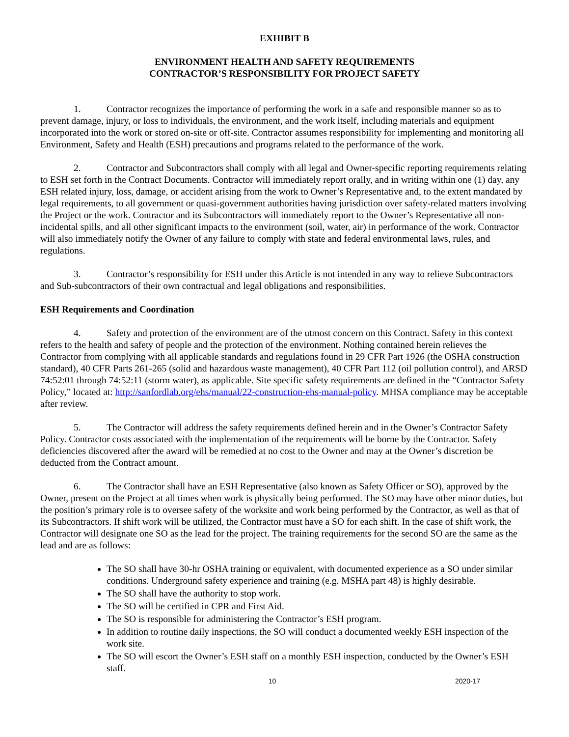EXHIBIT B
ENVIRONMENT HEALTH AND SAFETY REQUIREMENTS
CONTRACTOR’S RESPONSIBILITY FOR PROJECT SAFETY
1. Contractor recognizes the importance of performing the work in a safe and responsible manner so as to prevent damage, injury, or loss to individuals, the environment, and the work itself, including materials and equipment incorporated into the work or stored on-site or off-site. Contractor assumes responsibility for implementing and monitoring all Environment, Safety and Health (ESH) precautions and programs related to the performance of the work.
2. Contractor and Subcontractors shall comply with all legal and Owner-specific reporting requirements relating to ESH set forth in the Contract Documents. Contractor will immediately report orally, and in writing within one (1) day, any ESH related injury, loss, damage, or accident arising from the work to Owner’s Representative and, to the extent mandated by legal requirements, to all government or quasi-government authorities having jurisdiction over safety-related matters involving the Project or the work. Contractor and its Subcontractors will immediately report to the Owner’s Representative all non-incidental spills, and all other significant impacts to the environment (soil, water, air) in performance of the work. Contractor will also immediately notify the Owner of any failure to comply with state and federal environmental laws, rules, and regulations.
3. Contractor’s responsibility for ESH under this Article is not intended in any way to relieve Subcontractors and Sub-subcontractors of their own contractual and legal obligations and responsibilities.
ESH Requirements and Coordination
4. Safety and protection of the environment are of the utmost concern on this Contract. Safety in this context refers to the health and safety of people and the protection of the environment. Nothing contained herein relieves the Contractor from complying with all applicable standards and regulations found in 29 CFR Part 1926 (the OSHA construction standard), 40 CFR Parts 261-265 (solid and hazardous waste management), 40 CFR Part 112 (oil pollution control), and ARSD 74:52:01 through 74:52:11 (storm water), as applicable. Site specific safety requirements are defined in the “Contractor Safety Policy,” located at: http://sanfordlab.org/ehs/manual/22-construction-ehs-manual-policy. MHSA compliance may be acceptable after review.
5. The Contractor will address the safety requirements defined herein and in the Owner’s Contractor Safety Policy. Contractor costs associated with the implementation of the requirements will be borne by the Contractor. Safety deficiencies discovered after the award will be remedied at no cost to the Owner and may at the Owner’s discretion be deducted from the Contract amount.
6. The Contractor shall have an ESH Representative (also known as Safety Officer or SO), approved by the Owner, present on the Project at all times when work is physically being performed. The SO may have other minor duties, but the position’s primary role is to oversee safety of the worksite and work being performed by the Contractor, as well as that of its Subcontractors. If shift work will be utilized, the Contractor must have a SO for each shift. In the case of shift work, the Contractor will designate one SO as the lead for the project. The training requirements for the second SO are the same as the lead and are as follows:
The SO shall have 30-hr OSHA training or equivalent, with documented experience as a SO under similar conditions. Underground safety experience and training (e.g. MSHA part 48) is highly desirable.
The SO shall have the authority to stop work.
The SO will be certified in CPR and First Aid.
The SO is responsible for administering the Contractor’s ESH program.
In addition to routine daily inspections, the SO will conduct a documented weekly ESH inspection of the work site.
The SO will escort the Owner’s ESH staff on a monthly ESH inspection, conducted by the Owner’s ESH staff.
10 2020-17